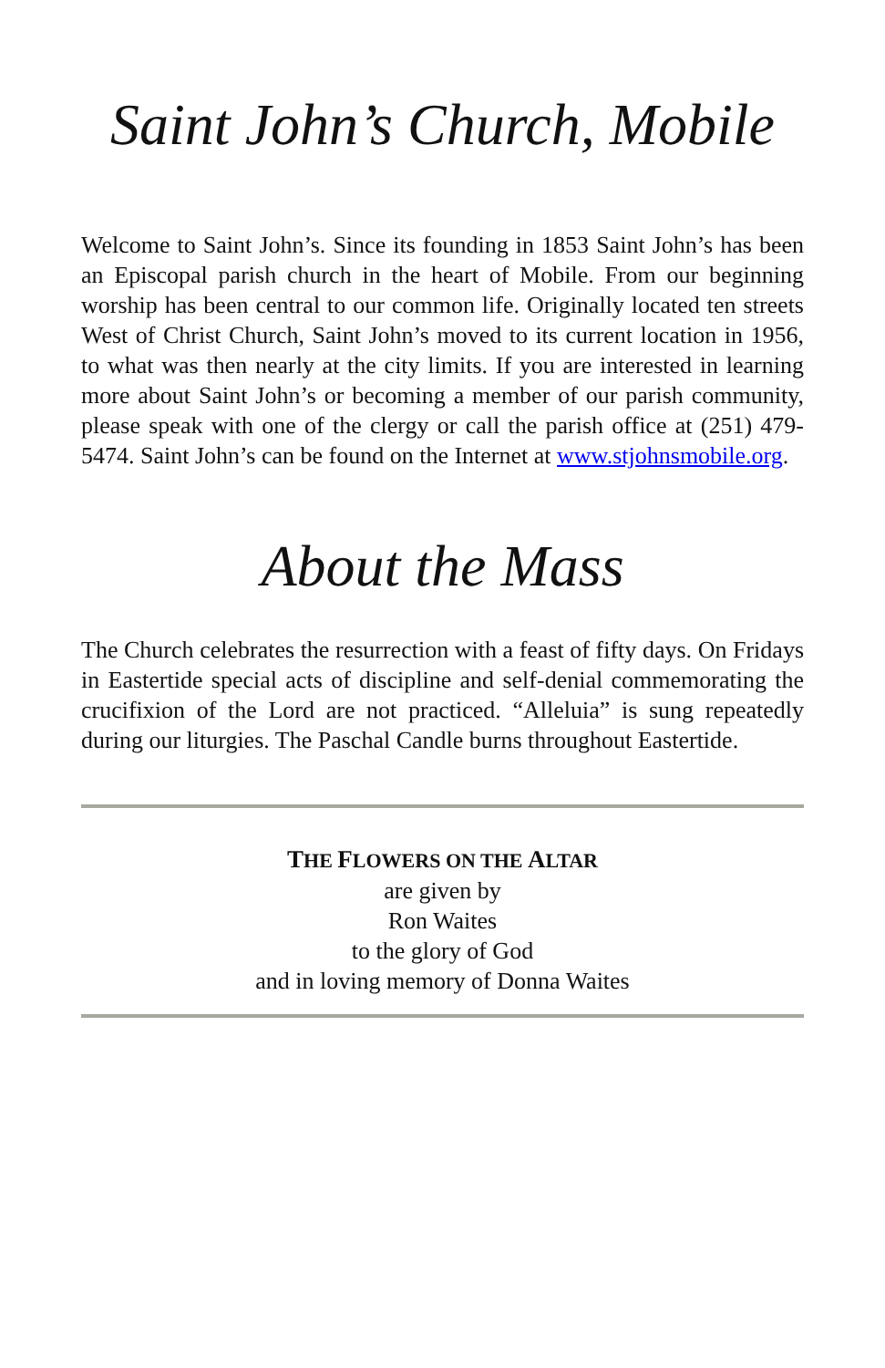Saint John’s Church, Mobile
Welcome to Saint John’s. Since its founding in 1853 Saint John’s has been an Episcopal parish church in the heart of Mobile. From our beginning worship has been central to our common life. Originally located ten streets West of Christ Church, Saint John’s moved to its current location in 1956, to what was then nearly at the city limits. If you are interested in learning more about Saint John’s or becoming a member of our parish community, please speak with one of the clergy or call the parish office at (251) 479-5474. Saint John’s can be found on the Internet at www.stjohnsmobile.org.
About the Mass
The Church celebrates the resurrection with a feast of fifty days. On Fridays in Eastertide special acts of discipline and self-denial commemorating the crucifixion of the Lord are not practiced. “Alleluia” is sung repeatedly during our liturgies. The Paschal Candle burns throughout Eastertide.
THE FLOWERS ON THE ALTAR
are given by
Ron Waites
to the glory of God
and in loving memory of Donna Waites